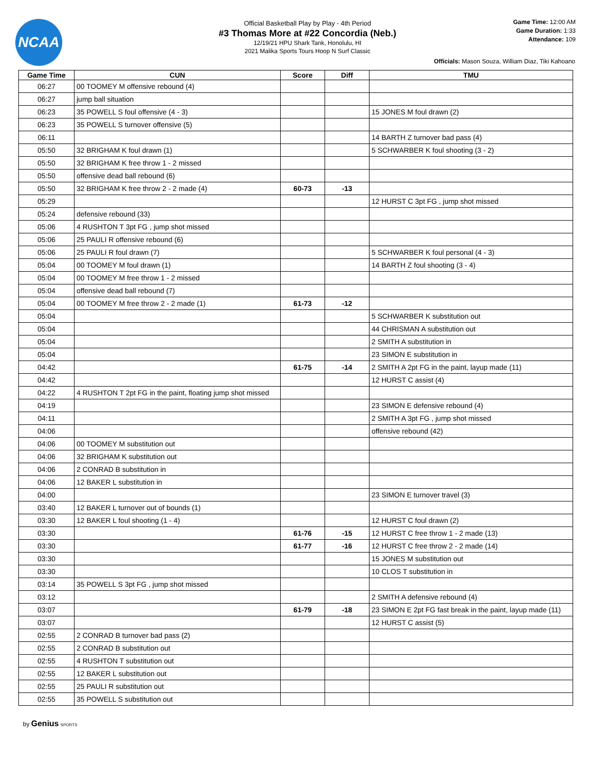NCAA
Official Basketball Play by Play - 4th Period
#3 Thomas More at #22 Concordia (Neb.)
12/19/21 HPU Shark Tank, Honolulu, HI
2021 Malika Sports Tours Hoop N Surf Classic
Game Time: 12:00 AM
Game Duration: 1:33
Attendance: 109
Officials: Mason Souza, William Diaz, Tiki Kahoano
| Game Time | CUN | Score | Diff | TMU |
| --- | --- | --- | --- | --- |
| 06:27 | 00 TOOMEY M offensive rebound (4) | | | |
| 06:27 | jump ball situation | | | |
| 06:23 | 35 POWELL S foul offensive (4 - 3) | | | 15 JONES M foul drawn (2) |
| 06:23 | 35 POWELL S turnover offensive (5) | | | |
| 06:11 | | | | 14 BARTH Z turnover bad pass (4) |
| 05:50 | 32 BRIGHAM K foul drawn (1) | | | 5 SCHWARBER K foul shooting (3 - 2) |
| 05:50 | 32 BRIGHAM K free throw 1 - 2 missed | | | |
| 05:50 | offensive dead ball rebound (6) | | | |
| 05:50 | 32 BRIGHAM K free throw 2 - 2 made (4) | 60-73 | -13 | |
| 05:29 | | | | 12 HURST C 3pt FG , jump shot missed |
| 05:24 | defensive rebound (33) | | | |
| 05:06 | 4 RUSHTON T 3pt FG , jump shot missed | | | |
| 05:06 | 25 PAULI R offensive rebound (6) | | | |
| 05:06 | 25 PAULI R foul drawn (7) | | | 5 SCHWARBER K foul personal (4 - 3) |
| 05:04 | 00 TOOMEY M foul drawn (1) | | | 14 BARTH Z foul shooting (3 - 4) |
| 05:04 | 00 TOOMEY M free throw 1 - 2 missed | | | |
| 05:04 | offensive dead ball rebound (7) | | | |
| 05:04 | 00 TOOMEY M free throw 2 - 2 made (1) | 61-73 | -12 | |
| 05:04 | | | | 5 SCHWARBER K substitution out |
| 05:04 | | | | 44 CHRISMAN A substitution out |
| 05:04 | | | | 2 SMITH A substitution in |
| 05:04 | | | | 23 SIMON E substitution in |
| 04:42 | | 61-75 | -14 | 2 SMITH A 2pt FG in the paint, layup made (11) |
| 04:42 | | | | 12 HURST C assist (4) |
| 04:22 | 4 RUSHTON T 2pt FG in the paint, floating jump shot missed | | | |
| 04:19 | | | | 23 SIMON E defensive rebound (4) |
| 04:11 | | | | 2 SMITH A 3pt FG , jump shot missed |
| 04:06 | | | | offensive rebound (42) |
| 04:06 | 00 TOOMEY M substitution out | | | |
| 04:06 | 32 BRIGHAM K substitution out | | | |
| 04:06 | 2 CONRAD B substitution in | | | |
| 04:06 | 12 BAKER L substitution in | | | |
| 04:00 | | | | 23 SIMON E turnover travel (3) |
| 03:40 | 12 BAKER L turnover out of bounds (1) | | | |
| 03:30 | 12 BAKER L foul shooting (1 - 4) | | | 12 HURST C foul drawn (2) |
| 03:30 | | 61-76 | -15 | 12 HURST C free throw 1 - 2 made (13) |
| 03:30 | | 61-77 | -16 | 12 HURST C free throw 2 - 2 made (14) |
| 03:30 | | | | 15 JONES M substitution out |
| 03:30 | | | | 10 CLOS T substitution in |
| 03:14 | 35 POWELL S 3pt FG , jump shot missed | | | |
| 03:12 | | | | 2 SMITH A defensive rebound (4) |
| 03:07 | | 61-79 | -18 | 23 SIMON E 2pt FG fast break in the paint, layup made (11) |
| 03:07 | | | | 12 HURST C assist (5) |
| 02:55 | 2 CONRAD B turnover bad pass (2) | | | |
| 02:55 | 2 CONRAD B substitution out | | | |
| 02:55 | 4 RUSHTON T substitution out | | | |
| 02:55 | 12 BAKER L substitution out | | | |
| 02:55 | 25 PAULI R substitution out | | | |
| 02:55 | 35 POWELL S substitution out | | | |
by Genius SPORTS